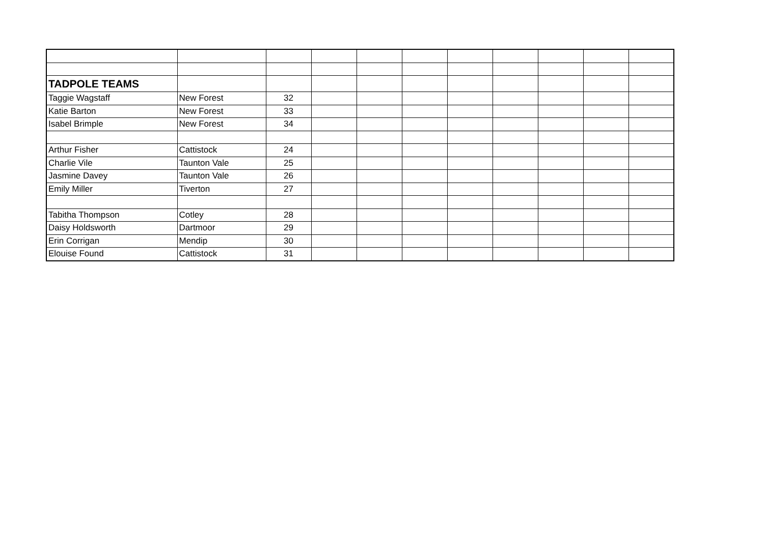| TADPOLE TEAMS | | | | | | | | | | |
| Taggie Wagstaff | New Forest | 32 | | | | | | | | |
| Katie Barton | New Forest | 33 | | | | | | | | |
| Isabel Brimple | New Forest | 34 | | | | | | | | |
| Arthur Fisher | Cattistock | 24 | | | | | | | | |
| Charlie Vile | Taunton Vale | 25 | | | | | | | | |
| Jasmine Davey | Taunton Vale | 26 | | | | | | | | |
| Emily Miller | Tiverton | 27 | | | | | | | | |
| Tabitha Thompson | Cotley | 28 | | | | | | | | |
| Daisy Holdsworth | Dartmoor | 29 | | | | | | | | |
| Erin Corrigan | Mendip | 30 | | | | | | | | |
| Elouise Found | Cattistock | 31 | | | | | | | | |